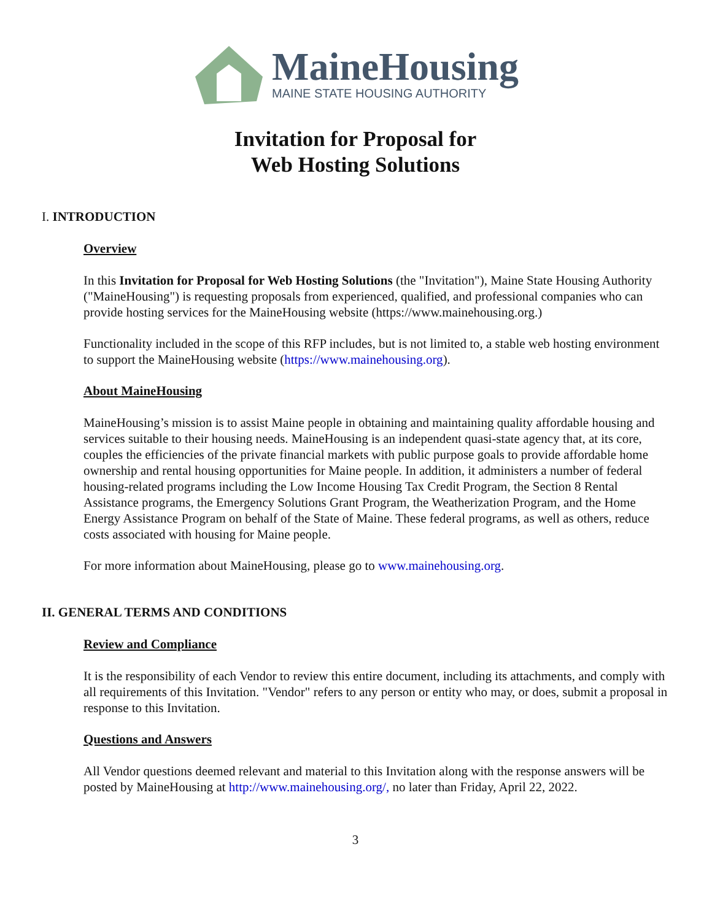MaineHousing
MAINE STATE HOUSING AUTHORITY
Invitation for Proposal for
Web Hosting Solutions
I. INTRODUCTION
Overview
In this Invitation for Proposal for Web Hosting Solutions (the "Invitation"), Maine State Housing Authority ("MaineHousing") is requesting proposals from experienced, qualified, and professional companies who can provide hosting services for the MaineHousing website (https://www.mainehousing.org.)
Functionality included in the scope of this RFP includes, but is not limited to, a stable web hosting environment to support the MaineHousing website (https://www.mainehousing.org).
About MaineHousing
MaineHousing’s mission is to assist Maine people in obtaining and maintaining quality affordable housing and services suitable to their housing needs. MaineHousing is an independent quasi-state agency that, at its core, couples the efficiencies of the private financial markets with public purpose goals to provide affordable home ownership and rental housing opportunities for Maine people. In addition, it administers a number of federal housing-related programs including the Low Income Housing Tax Credit Program, the Section 8 Rental Assistance programs, the Emergency Solutions Grant Program, the Weatherization Program, and the Home Energy Assistance Program on behalf of the State of Maine. These federal programs, as well as others, reduce costs associated with housing for Maine people.
For more information about MaineHousing, please go to www.mainehousing.org.
II. GENERAL TERMS AND CONDITIONS
Review and Compliance
It is the responsibility of each Vendor to review this entire document, including its attachments, and comply with all requirements of this Invitation. "Vendor" refers to any person or entity who may, or does, submit a proposal in response to this Invitation.
Questions and Answers
All Vendor questions deemed relevant and material to this Invitation along with the response answers will be posted by MaineHousing at http://www.mainehousing.org/, no later than Friday, April 22, 2022.
3